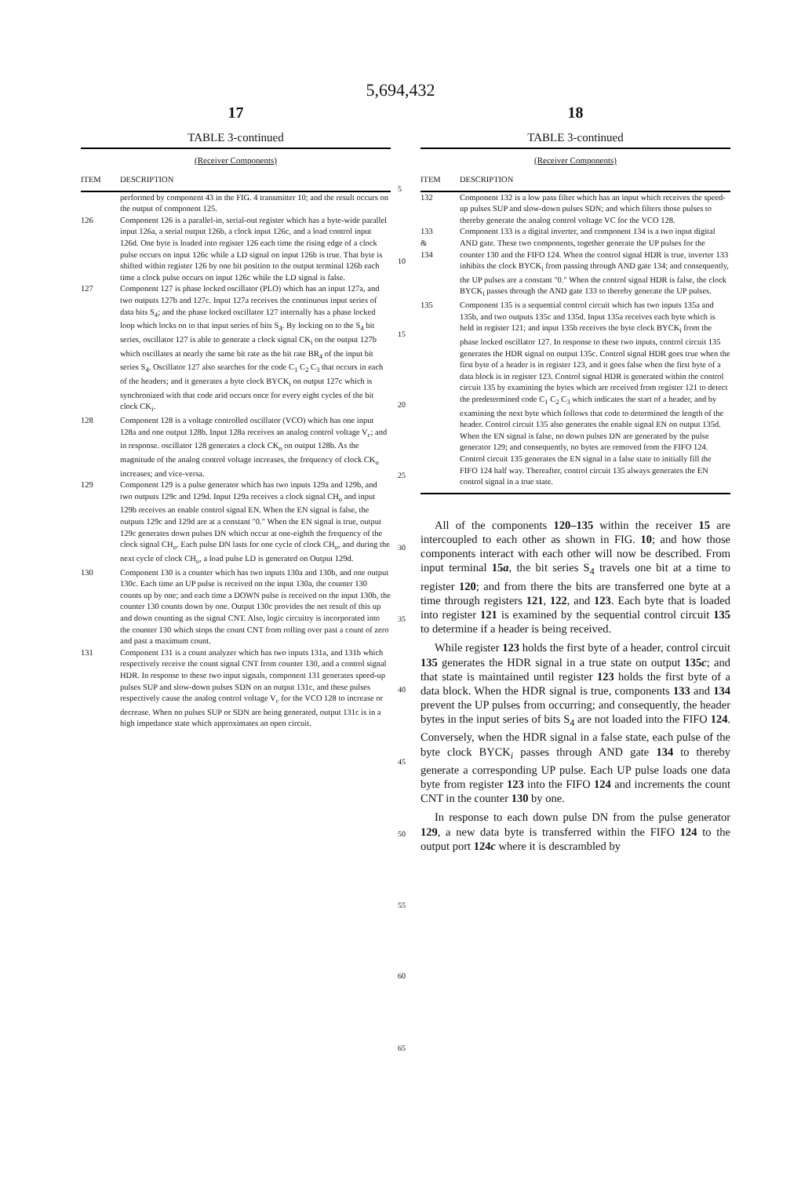5,694,432
17
TABLE 3-continued
(Receiver Components)
| ITEM | DESCRIPTION |
| --- | --- |
| | performed by component 43 in the FIG. 4 transmitter 10; and the result occurs on the output of component 125. |
| 126 | Component 126 is a parallel-in, serial-out register which has a byte-wide parallel input 126a, a serial output 126b, a clock input 126c, and a load control input 126d. One byte is loaded into register 126 each time the rising edge of a clock pulse occurs on input 126c while a LD signal on input 126b is true. That byte is shifted within register 126 by one bit position to the output terminal 126b each time a clock pulse occurs on input 126c while the LD signal is false. |
| 127 | Component 127 is phase locked oscillator (PLO) which has an input 127a, and two outputs 127b and 127c. Input 127a receives the continuous input series of data bits S<sub>4</sub>; and the phase locked oscillator 127 internally has a phase locked loop which locks on to that input series of bits S<sub>4</sub>. By locking on to the S<sub>4</sub> bit series, oscillator 127 is able to generate a clock signal CK<sub>i</sub> on the output 127b which oscillates at nearly the same bit rate as the bit rate BR<sub>4</sub> of the input bit series S<sub>4</sub>. Oscillator 127 also searches for the code C<sub>1</sub> C<sub>2</sub> C<sub>3</sub> that occurs in each of the headers; and it generates a byte clock BYCK<sub>i</sub> on output 127c which is synchronized with that code arid occurs once for every eight cycles of the bit clock CK<sub>i</sub>. |
| 128 | Component 128 is a voltage controlled oscillator (VCO) which has one input 128a and one output 128b. Input 128a receives an analog control voltage V<sub>c</sub>; and in response. oscillator 128 generates a clock CK<sub>o</sub> on output 128b. As the magnitude of the analog control voltage increases, the frequency of clock CK<sub>o</sub> increases; and vice-versa. |
| 129 | Component 129 is a pulse generator which has two inputs 129a and 129b, and two outputs 129c and 129d. Input 129a receives a clock signal CH<sub>o</sub> and input 129b receives an enable control signal EN. When the EN signal is false, the outputs 129c and 129d are at a constant "0." When the EN signal is true, output 129c generates down pulses DN which occur at one-eighth the frequency of the clock signal CH<sub>o</sub>. Each pulse DN lasts for one cycle of clock CH<sub>o</sub>, and during the next cycle of clock CH<sub>o</sub>, a load pulse LD is generated on Output 129d. |
| 130 | Component 130 is a counter which has two inputs 130a and 130b, and one output 130c. Each time an UP pulse is received on the input 130a, the counter 130 counts up by one; and each time a DOWN pulse is received on the input 130b, the counter 130 counts down by one. Output 130c provides the net result of this up and down counting as the signal CNT. Also, logic circuitry is incorporated into the counter 130 which stops the count CNT from rolling over past a count of zero and past a maximum count. |
| 131 | Component 131 is a count analyzer which has two inputs 131a, and 131b which respectively receive the count signal CNT from counter 130, and a control signal HDR. In response to these two input signals, component 131 generates speed-up pulses SUP and slow-down pulses SDN on an output 131c, and these pulses respectively cause the analog control voltage V<sub>c</sub> for the VCO 128 to increase or decrease. When no pulses SUP or SDN are being generated, output 131c is in a high impedance state which approximates an open circuit. |
18
TABLE 3-continued
(Receiver Components)
| ITEM | DESCRIPTION |
| --- | --- |
| 132 | Component 132 is a low pass filter which has an input which receives the speed-up pulses SUP and slow-down pulses SDN; and which filters those pulses to thereby generate the analog control voltage VC for the VCO 128. |
| 133 & 134 | Component 133 is a digital inverter, and component 134 is a two input digital AND gate. These two components, together generate the UP pulses for the counter 130 and the FIFO 124. When the control signal HDR is true, inverter 133 inhibits the clock BYCK<sub>i</sub> from passing through AND gate 134; and consequently, the UP pulses are a constant "0." When the control signal HDR is false, the clock BYCK<sub>i</sub> passes through the AND gate 133 to thereby generate the UP pulses. |
| 135 | Component 135 is a sequential control circuit which has two inputs 135a and 135b, and two outputs 135c and 135d. Input 135a receives each byte which is held in register 121; and input 135b receives the byte clock BYCK<sub>i</sub> from the phase locked oscillator 127. In response to these two inputs, control circuit 135 generates the HDR signal on output 135c. Control signal HDR goes true when the first byte of a header is in register 123, and it goes false when the first byte of a data block is in register 123. Control signal HDR is generated within the control circuit 135 by examining the bytes which are received from register 121 to detect the predetermined code C<sub>1</sub> C<sub>2</sub> C<sub>3</sub> which indicates the start of a header, and by examining the next byte which follows that code to determined the length of the header. Control circuit 135 also generates the enable signal EN on output 135d. When the EN signal is false, no down pulses DN are generated by the pulse generator 129; and consequently, no bytes are removed from the FIFO 124. Control circuit 135 generates the EN signal in a false state to initially fill the FIFO 124 half way. Thereafter, control circuit 135 always generates the EN control signal in a true state. |
All of the components 120–135 within the receiver 15 are intercoupled to each other as shown in FIG. 10; and how those components interact with each other will now be described. From input terminal 15a, the bit series S<sub>4</sub> travels one bit at a time to register 120; and from there the bits are transferred one byte at a time through registers 121, 122, and 123. Each byte that is loaded into register 121 is examined by the sequential control circuit 135 to determine if a header is being received.
While register 123 holds the first byte of a header, control circuit 135 generates the HDR signal in a true state on output 135c; and that state is maintained until register 123 holds the first byte of a data block. When the HDR signal is true, components 133 and 134 prevent the UP pulses from occurring; and consequently, the header bytes in the input series of bits S<sub>4</sub> are not loaded into the FIFO 124. Conversely, when the HDR signal in a false state, each pulse of the byte clock BYCK<sub>i</sub> passes through AND gate 134 to thereby generate a corresponding UP pulse. Each UP pulse loads one data byte from register 123 into the FIFO 124 and increments the count CNT in the counter 130 by one.
In response to each down pulse DN from the pulse generator 129, a new data byte is transferred within the FIFO 124 to the output port 124c where it is descrambled by
5
10
15
20
25
30
35
40
45
50
55
60
65